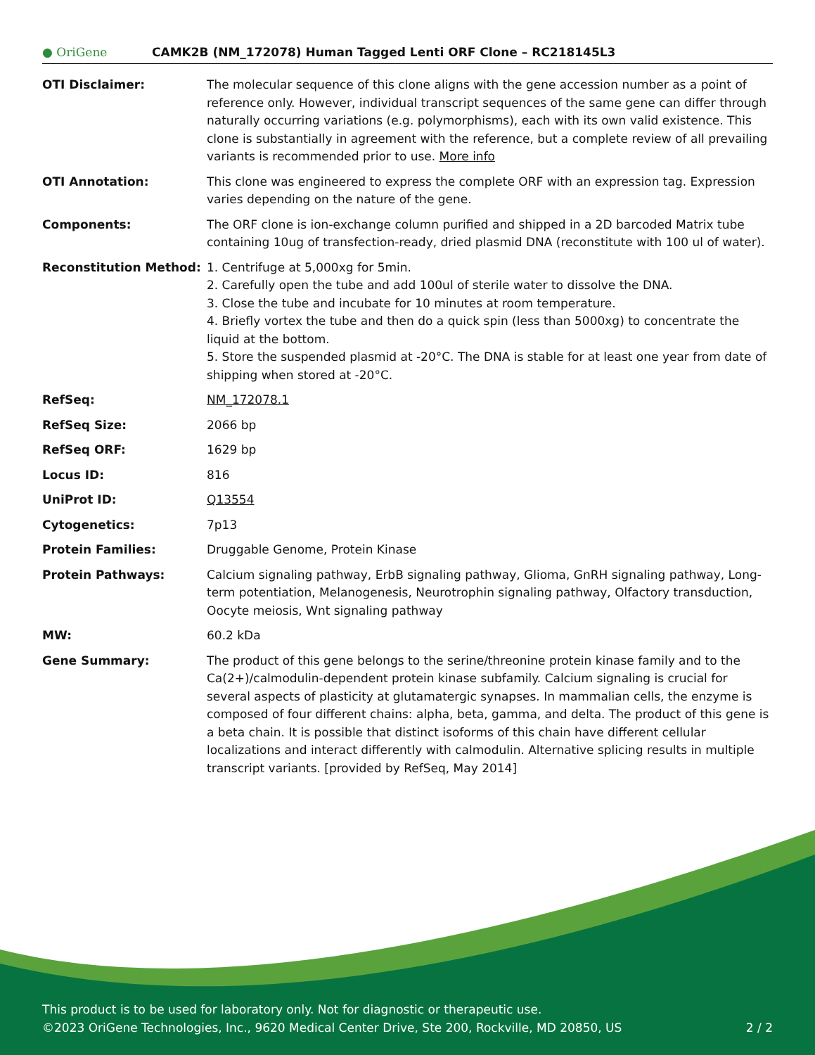● OriGene
CAMK2B (NM_172078) Human Tagged Lenti ORF Clone – RC218145L3
| OTI Disclaimer: | The molecular sequence of this clone aligns with the gene accession number as a point of reference only. However, individual transcript sequences of the same gene can differ through naturally occurring variations (e.g. polymorphisms), each with its own valid existence. This clone is substantially in agreement with the reference, but a complete review of all prevailing variants is recommended prior to use. More info |
| OTI Annotation: | This clone was engineered to express the complete ORF with an expression tag. Expression varies depending on the nature of the gene. |
| Components: | The ORF clone is ion-exchange column purified and shipped in a 2D barcoded Matrix tube containing 10ug of transfection-ready, dried plasmid DNA (reconstitute with 100 ul of water). |
| Reconstitution Method: | 1. Centrifuge at 5,000xg for 5min. 2. Carefully open the tube and add 100ul of sterile water to dissolve the DNA. 3. Close the tube and incubate for 10 minutes at room temperature. 4. Briefly vortex the tube and then do a quick spin (less than 5000xg) to concentrate the liquid at the bottom. 5. Store the suspended plasmid at -20°C. The DNA is stable for at least one year from date of shipping when stored at -20°C. |
| RefSeq: | NM_172078.1 |
| RefSeq Size: | 2066 bp |
| RefSeq ORF: | 1629 bp |
| Locus ID: | 816 |
| UniProt ID: | Q13554 |
| Cytogenetics: | 7p13 |
| Protein Families: | Druggable Genome, Protein Kinase |
| Protein Pathways: | Calcium signaling pathway, ErbB signaling pathway, Glioma, GnRH signaling pathway, Long-term potentiation, Melanogenesis, Neurotrophin signaling pathway, Olfactory transduction, Oocyte meiosis, Wnt signaling pathway |
| MW: | 60.2 kDa |
| Gene Summary: | The product of this gene belongs to the serine/threonine protein kinase family and to the Ca(2+)/calmodulin-dependent protein kinase subfamily. Calcium signaling is crucial for several aspects of plasticity at glutamatergic synapses. In mammalian cells, the enzyme is composed of four different chains: alpha, beta, gamma, and delta. The product of this gene is a beta chain. It is possible that distinct isoforms of this chain have different cellular localizations and interact differently with calmodulin. Alternative splicing results in multiple transcript variants. [provided by RefSeq, May 2014] |
This product is to be used for laboratory only. Not for diagnostic or therapeutic use.
©2023 OriGene Technologies, Inc., 9620 Medical Center Drive, Ste 200, Rockville, MD 20850, US 2 / 2